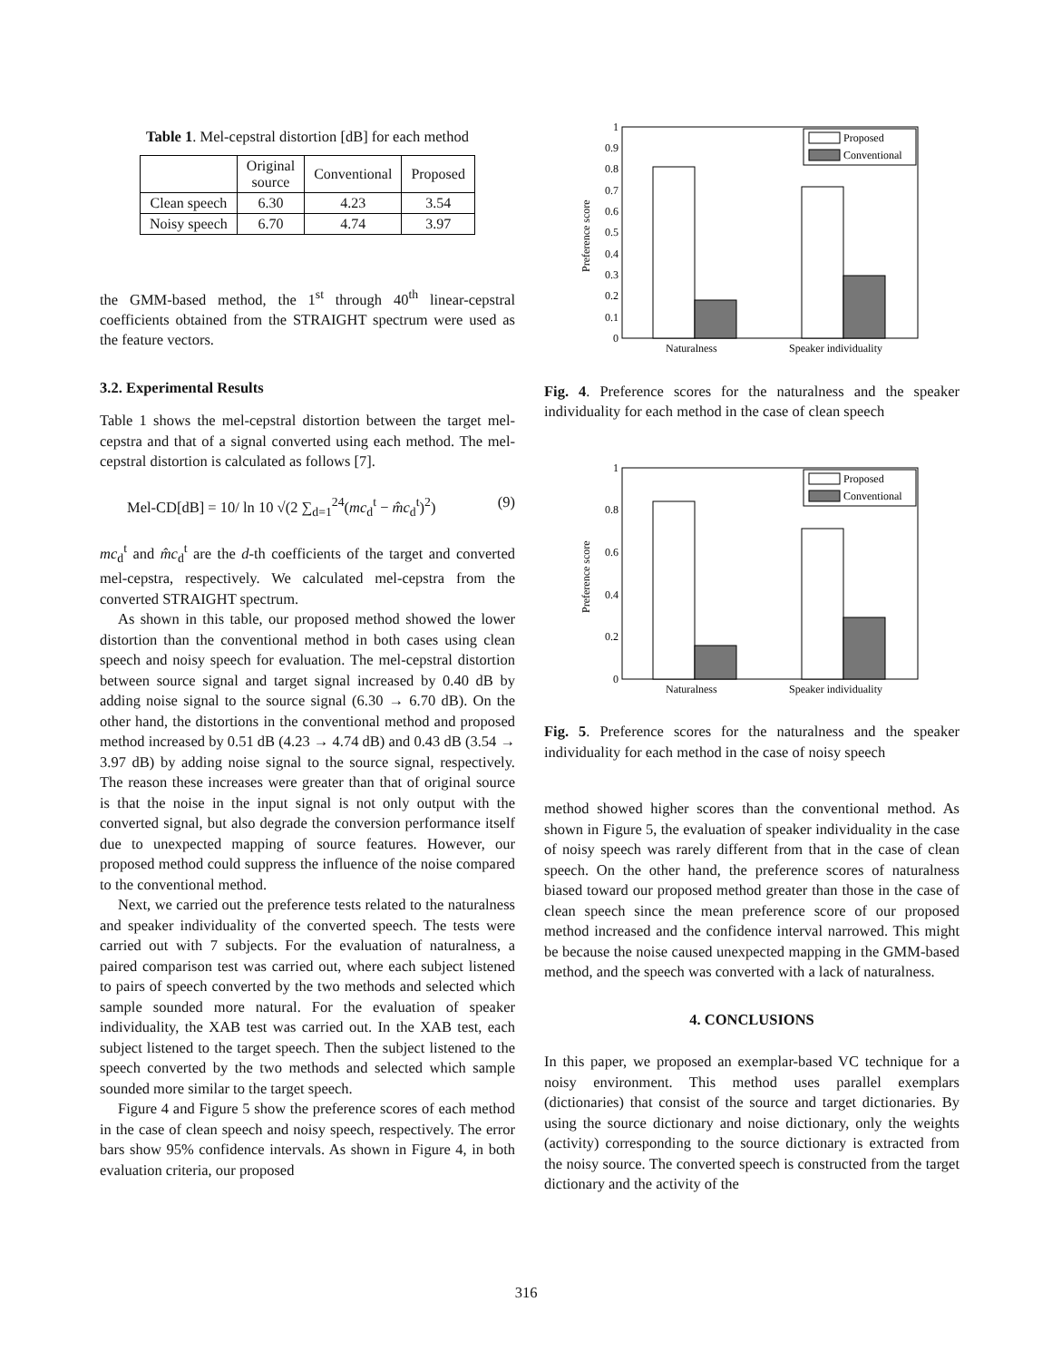Table 1. Mel-cepstral distortion [dB] for each method
| | Original source | Conventional | Proposed |
| --- | --- | --- | --- |
| Clean speech | 6.30 | 4.23 | 3.54 |
| Noisy speech | 6.70 | 4.74 | 3.97 |
the GMM-based method, the 1<sup>st</sup> through 40<sup>th</sup> linear-cepstral coefficients obtained from the STRAIGHT spectrum were used as the feature vectors.
3.2. Experimental Results
Table 1 shows the mel-cepstral distortion between the target mel-cepstra and that of a signal converted using each method. The mel-cepstral distortion is calculated as follows [7].
Mel-CD[dB] = 10/ ln 10 √(2 ∑<sub>d=1</sub><sup>24</sup>(mc<sub>d</sub><sup>t</sup> − m̂c<sub>d</sub><sup>t</sup>)<sup>2</sup>) (9)
mc<sub>d</sub><sup>t</sup> and m̂c<sub>d</sub><sup>t</sup> are the d-th coefficients of the target and converted mel-cepstra, respectively. We calculated mel-cepstra from the converted STRAIGHT spectrum.
As shown in this table, our proposed method showed the lower distortion than the conventional method in both cases using clean speech and noisy speech for evaluation. The mel-cepstral distortion between source signal and target signal increased by 0.40 dB by adding noise signal to the source signal (6.30 → 6.70 dB). On the other hand, the distortions in the conventional method and proposed method increased by 0.51 dB (4.23 → 4.74 dB) and 0.43 dB (3.54 → 3.97 dB) by adding noise signal to the source signal, respectively. The reason these increases were greater than that of original source is that the noise in the input signal is not only output with the converted signal, but also degrade the conversion performance itself due to unexpected mapping of source features. However, our proposed method could suppress the influence of the noise compared to the conventional method.
Next, we carried out the preference tests related to the naturalness and speaker individuality of the converted speech. The tests were carried out with 7 subjects. For the evaluation of naturalness, a paired comparison test was carried out, where each subject listened to pairs of speech converted by the two methods and selected which sample sounded more natural. For the evaluation of speaker individuality, the XAB test was carried out. In the XAB test, each subject listened to the target speech. Then the subject listened to the speech converted by the two methods and selected which sample sounded more similar to the target speech.
Figure 4 and Figure 5 show the preference scores of each method in the case of clean speech and noisy speech, respectively. The error bars show 95% confidence intervals. As shown in Figure 4, in both evaluation criteria, our proposed
Preference score
0
0.1
0.2
0.3
0.4
0.5
0.6
0.7
0.8
0.9
1
Proposed
Conventional
Naturalness
Speaker individuality
Fig. 4. Preference scores for the naturalness and the speaker individuality for each method in the case of clean speech
Preference score
0
0.2
0.4
0.6
0.8
1
Proposed
Conventional
Naturalness
Speaker individuality
Fig. 5. Preference scores for the naturalness and the speaker individuality for each method in the case of noisy speech
method showed higher scores than the conventional method. As shown in Figure 5, the evaluation of speaker individuality in the case of noisy speech was rarely different from that in the case of clean speech. On the other hand, the preference scores of naturalness biased toward our proposed method greater than those in the case of clean speech since the mean preference score of our proposed method increased and the confidence interval narrowed. This might be because the noise caused unexpected mapping in the GMM-based method, and the speech was converted with a lack of naturalness.
4. CONCLUSIONS
In this paper, we proposed an exemplar-based VC technique for a noisy environment. This method uses parallel exemplars (dictionaries) that consist of the source and target dictionaries. By using the source dictionary and noise dictionary, only the weights (activity) corresponding to the source dictionary is extracted from the noisy source. The converted speech is constructed from the target dictionary and the activity of the
316